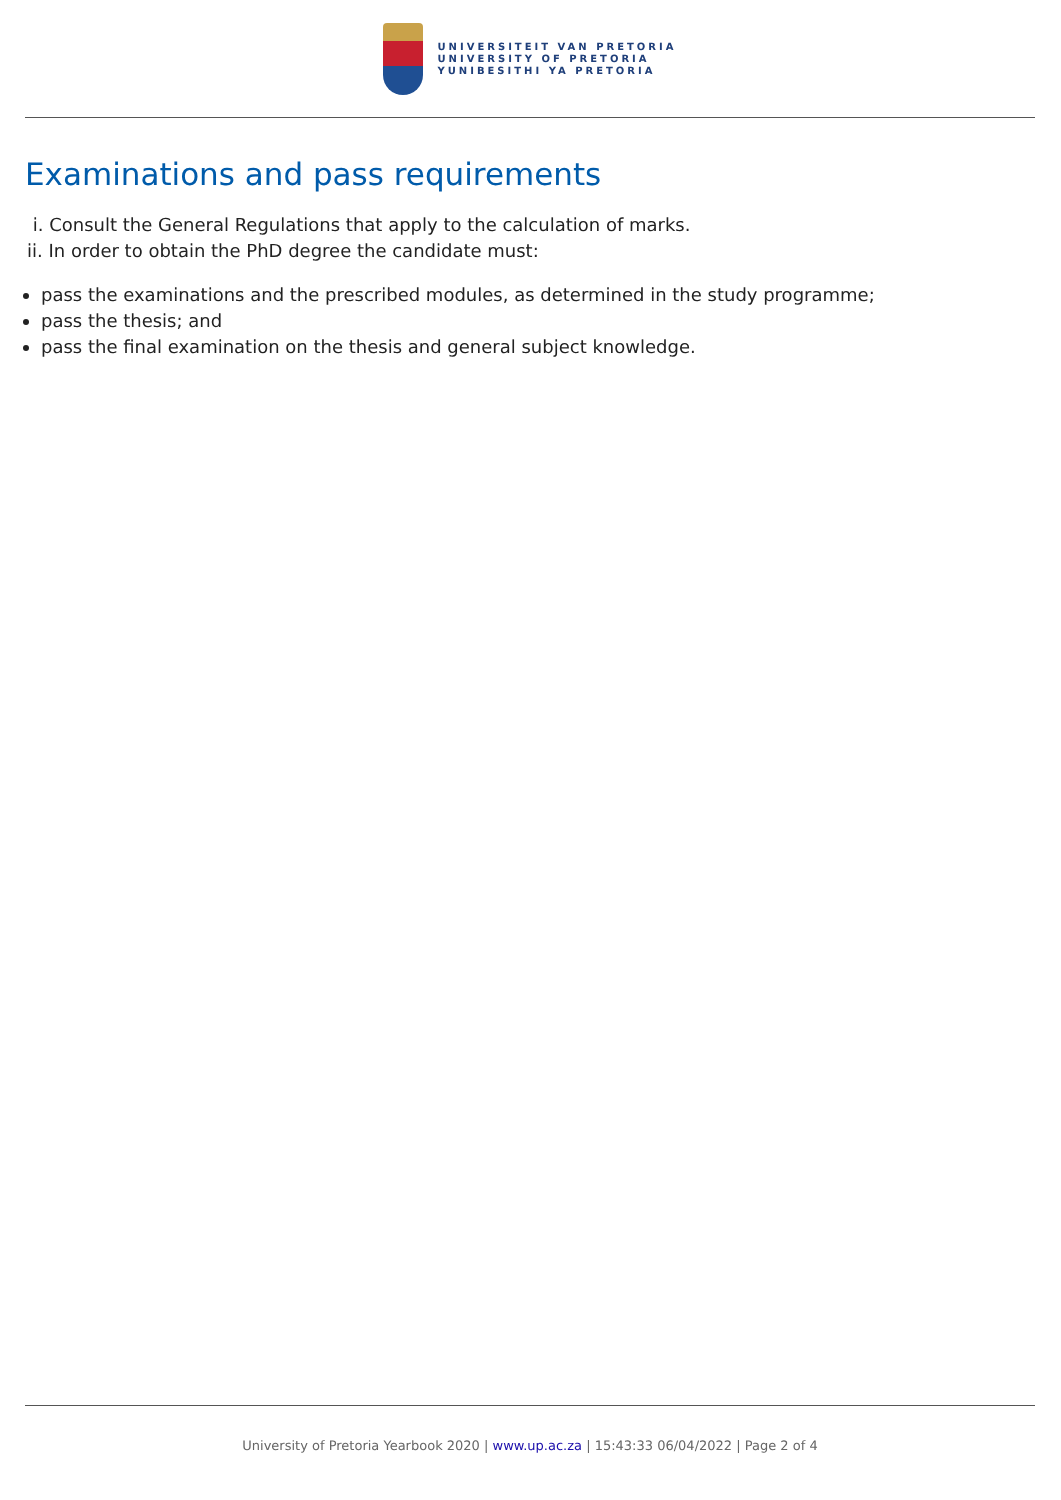UNIVERSITEIT VAN PRETORIA
UNIVERSITY OF PRETORIA
YUNIBESITHI YA PRETORIA
Examinations and pass requirements
i. Consult the General Regulations that apply to the calculation of marks.
ii. In order to obtain the PhD degree the candidate must:
pass the examinations and the prescribed modules, as determined in the study programme;
pass the thesis; and
pass the final examination on the thesis and general subject knowledge.
University of Pretoria Yearbook 2020 | www.up.ac.za | 15:43:33 06/04/2022 | Page 2 of 4